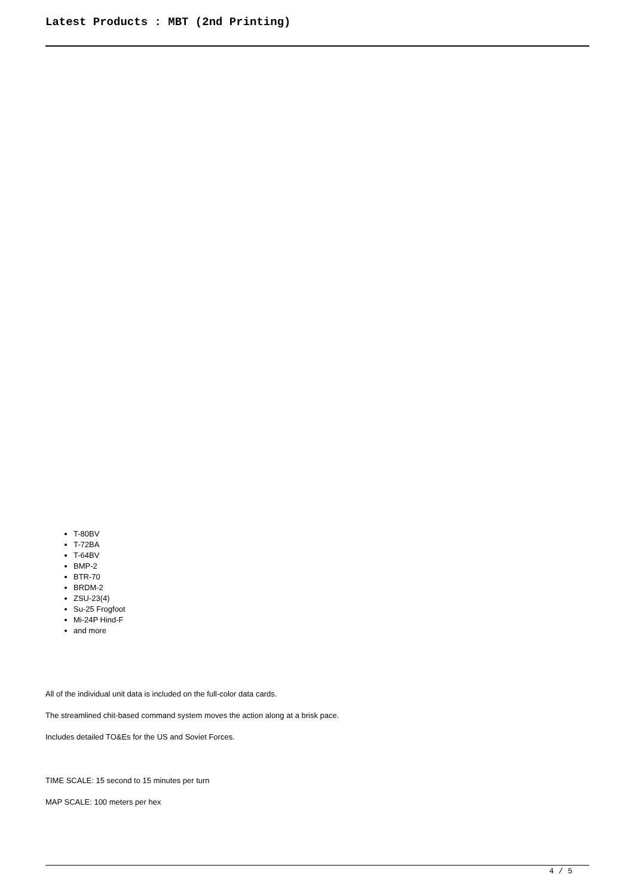Latest Products : MBT (2nd Printing)
T-80BV
T-72BA
T-64BV
BMP-2
BTR-70
BRDM-2
ZSU-23(4)
Su-25 Frogfoot
Mi-24P Hind-F
and more
All of the individual unit data is included on the full-color data cards.
The streamlined chit-based command system moves the action along at a brisk pace.
Includes detailed TO&Es for the US and Soviet Forces.
TIME SCALE: 15 second to 15 minutes per turn
MAP SCALE: 100 meters per hex
4 / 5